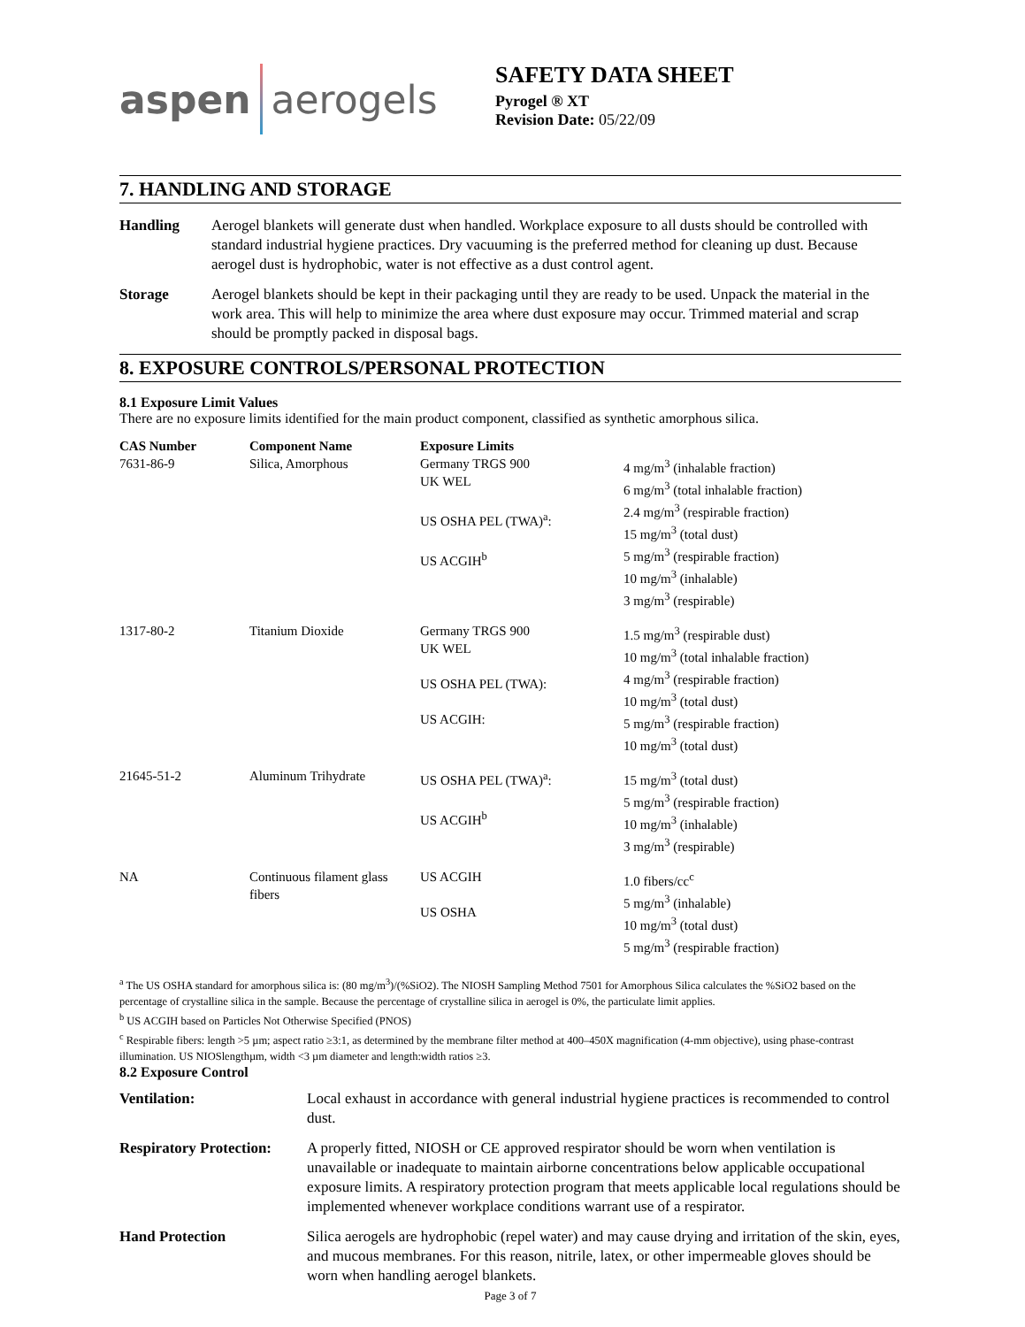aspen aerogels
SAFETY DATA SHEET
Pyrogel ® XT
Revision Date: 05/22/09
7. HANDLING AND STORAGE
Handling Aerogel blankets will generate dust when handled. Workplace exposure to all dusts should be controlled with standard industrial hygiene practices. Dry vacuuming is the preferred method for cleaning up dust. Because aerogel dust is hydrophobic, water is not effective as a dust control agent.
Storage Aerogel blankets should be kept in their packaging until they are ready to be used. Unpack the material in the work area. This will help to minimize the area where dust exposure may occur. Trimmed material and scrap should be promptly packed in disposal bags.
8. EXPOSURE CONTROLS/PERSONAL PROTECTION
8.1 Exposure Limit Values
There are no exposure limits identified for the main product component, classified as synthetic amorphous silica.
| CAS Number | Component Name | Exposure Limits | |
| --- | --- | --- | --- |
| 7631-86-9 | Silica, Amorphous | Germany TRGS 900 UK WEL US OSHA PEL (TWA)<sup>a</sup>: US ACGIH<sup>b</sup> | 4 mg/m<sup>3</sup> (inhalable fraction) 6 mg/m<sup>3</sup> (total inhalable fraction) 2.4 mg/m<sup>3</sup> (respirable fraction) 15 mg/m<sup>3</sup> (total dust) 5 mg/m<sup>3</sup> (respirable fraction) 10 mg/m<sup>3</sup> (inhalable) 3 mg/m<sup>3</sup> (respirable) |
| 1317-80-2 | Titanium Dioxide | Germany TRGS 900 UK WEL US OSHA PEL (TWA): US ACGIH: | 1.5 mg/m<sup>3</sup> (respirable dust) 10 mg/m<sup>3</sup> (total inhalable fraction) 4 mg/m<sup>3</sup> (respirable fraction) 10 mg/m<sup>3</sup> (total dust) 5 mg/m<sup>3</sup> (respirable fraction) 10 mg/m<sup>3</sup> (total dust) |
| 21645-51-2 | Aluminum Trihydrate | US OSHA PEL (TWA)<sup>a</sup>: US ACGIH<sup>b</sup> | 15 mg/m<sup>3</sup> (total dust) 5 mg/m<sup>3</sup> (respirable fraction) 10 mg/m<sup>3</sup> (inhalable) 3 mg/m<sup>3</sup> (respirable) |
| NA | Continuous filament glass fibers | US ACGIH US OSHA | 1.0 fibers/cc<sup>c</sup> 5 mg/m<sup>3</sup> (inhalable) 10 mg/m<sup>3</sup> (total dust) 5 mg/m<sup>3</sup> (respirable fraction) |
<sup>a</sup> The US OSHA standard for amorphous silica is: (80 mg/m<sup>3</sup>)/(%SiO2). The NIOSH Sampling Method 7501 for Amorphous Silica calculates the %SiO2 based on the percentage of crystalline silica in the sample. Because the percentage of crystalline silica in aerogel is 0%, the particulate limit applies.
<sup>b</sup> US ACGIH based on Particles Not Otherwise Specified (PNOS)
<sup>c</sup> Respirable fibers: length >5 µm; aspect ratio ≥3:1, as determined by the membrane filter method at 400–450X magnification (4-mm objective), using phase-contrast illumination. US NIOSlengthµm, width <3 µm diameter and length:width ratios ≥3.
8.2 Exposure Control
Ventilation: Local exhaust in accordance with general industrial hygiene practices is recommended to control dust.
Respiratory Protection: A properly fitted, NIOSH or CE approved respirator should be worn when ventilation is unavailable or inadequate to maintain airborne concentrations below applicable occupational exposure limits. A respiratory protection program that meets applicable local regulations should be implemented whenever workplace conditions warrant use of a respirator.
Hand Protection Silica aerogels are hydrophobic (repel water) and may cause drying and irritation of the skin, eyes, and mucous membranes. For this reason, nitrile, latex, or other impermeable gloves should be worn when handling aerogel blankets.
Page 3 of 7